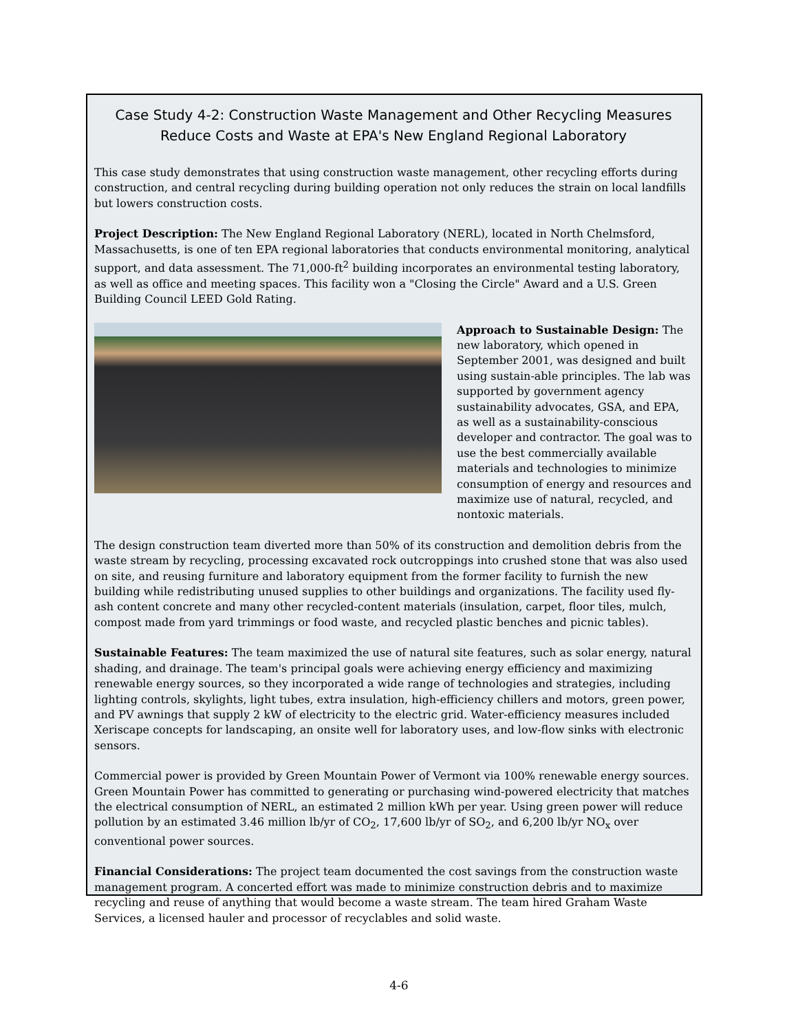Case Study 4-2: Construction Waste Management and Other Recycling Measures Reduce Costs and Waste at EPA's New England Regional Laboratory
This case study demonstrates that using construction waste management, other recycling efforts during construction, and central recycling during building operation not only reduces the strain on local landfills but lowers construction costs.
Project Description: The New England Regional Laboratory (NERL), located in North Chelmsford, Massachusetts, is one of ten EPA regional laboratories that conducts environmental monitoring, analytical support, and data assessment. The 71,000-ft<sup>2</sup> building incorporates an environmental testing laboratory, as well as office and meeting spaces. This facility won a "Closing the Circle" Award and a U.S. Green Building Council LEED Gold Rating.
Approach to Sustainable Design: The new laboratory, which opened in September 2001, was designed and built using sustain-able principles. The lab was supported by government agency sustainability advocates, GSA, and EPA, as well as a sustainability-conscious developer and contractor. The goal was to use the best commercially available materials and technologies to minimize consumption of energy and resources and maximize use of natural, recycled, and nontoxic materials.
The design construction team diverted more than 50% of its construction and demolition debris from the waste stream by recycling, processing excavated rock outcroppings into crushed stone that was also used on site, and reusing furniture and laboratory equipment from the former facility to furnish the new building while redistributing unused supplies to other buildings and organizations. The facility used fly-ash content concrete and many other recycled-content materials (insulation, carpet, floor tiles, mulch, compost made from yard trimmings or food waste, and recycled plastic benches and picnic tables).
Sustainable Features: The team maximized the use of natural site features, such as solar energy, natural shading, and drainage. The team's principal goals were achieving energy efficiency and maximizing renewable energy sources, so they incorporated a wide range of technologies and strategies, including lighting controls, skylights, light tubes, extra insulation, high-efficiency chillers and motors, green power, and PV awnings that supply 2 kW of electricity to the electric grid. Water-efficiency measures included Xeriscape concepts for landscaping, an onsite well for laboratory uses, and low-flow sinks with electronic sensors.
Commercial power is provided by Green Mountain Power of Vermont via 100% renewable energy sources. Green Mountain Power has committed to generating or purchasing wind-powered electricity that matches the electrical consumption of NERL, an estimated 2 million kWh per year. Using green power will reduce pollution by an estimated 3.46 million lb/yr of CO<sub>2</sub>, 17,600 lb/yr of SO<sub>2</sub>, and 6,200 lb/yr NO<sub>x</sub> over conventional power sources.
Financial Considerations: The project team documented the cost savings from the construction waste management program. A concerted effort was made to minimize construction debris and to maximize recycling and reuse of anything that would become a waste stream. The team hired Graham Waste Services, a licensed hauler and processor of recyclables and solid waste.
4-6